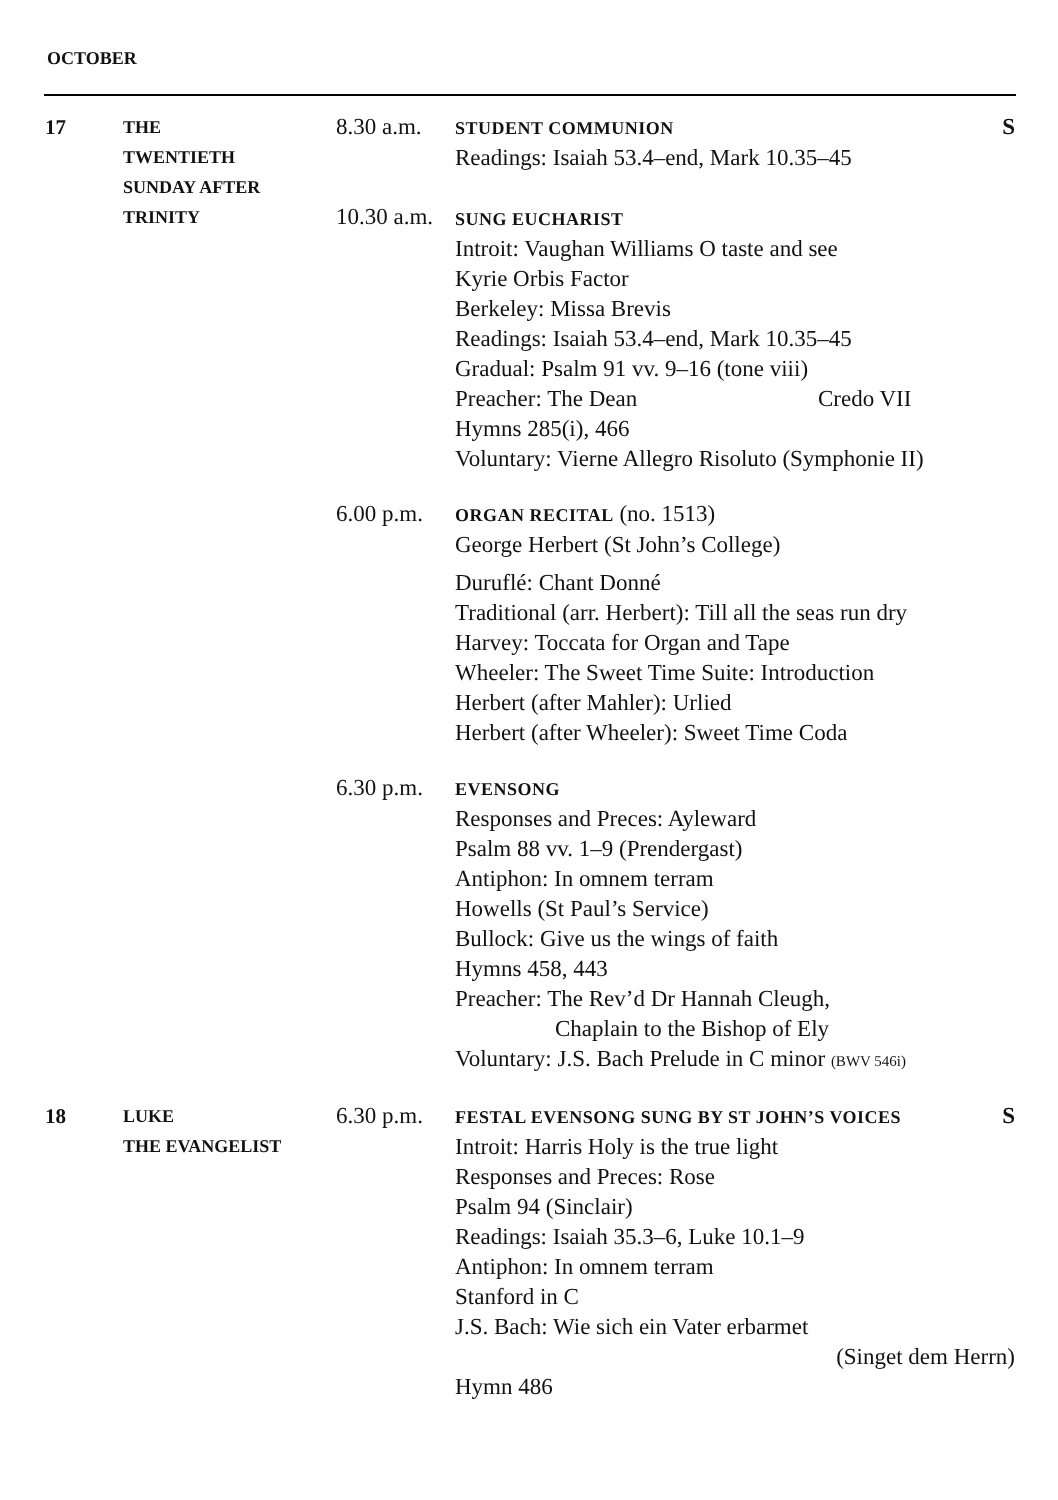OCTOBER
17
THE
TWENTIETH
SUNDAY AFTER
TRINITY
8.30 a.m.
10.30 a.m.
SSTUDENT COMMUNION
Readings: Isaiah 53.4–end, Mark 10.35–45
SUNG EUCHARIST
Introit: Vaughan Williams O taste and see
Kyrie Orbis Factor
Berkeley: Missa Brevis
Readings: Isaiah 53.4–end, Mark 10.35–45
Gradual: Psalm 91 vv. 9–16 (tone viii)
Preacher: The Dean Credo VII
Hymns 285(i), 466
Voluntary: Vierne Allegro Risoluto (Symphonie II)
6.00 p.m.
ORGAN RECITAL (no. 1513)
George Herbert (St John’s College)
Duruflé: Chant Donné
Traditional (arr. Herbert): Till all the seas run dry
Harvey: Toccata for Organ and Tape
Wheeler: The Sweet Time Suite: Introduction
Herbert (after Mahler): Urlied
Herbert (after Wheeler): Sweet Time Coda
6.30 p.m.
EVENSONG
Responses and Preces: Ayleward
Psalm 88 vv. 1–9 (Prendergast)
Antiphon: In omnem terram
Howells (St Paul’s Service)
Bullock: Give us the wings of faith
Hymns 458, 443
Preacher: The Rev’d Dr Hannah Cleugh,
Chaplain to the Bishop of Ely
Voluntary: J.S. Bach Prelude in C minor (BWV 546i)
18
LUKE
THE EVANGELIST
6.30 p.m.
SFESTAL EVENSONG SUNG BY ST JOHN’S VOICES
Introit: Harris Holy is the true light
Responses and Preces: Rose
Psalm 94 (Sinclair)
Readings: Isaiah 35.3–6, Luke 10.1–9
Antiphon: In omnem terram
Stanford in C
J.S. Bach: Wie sich ein Vater erbarmet
(Singet dem Herrn)
Hymn 486